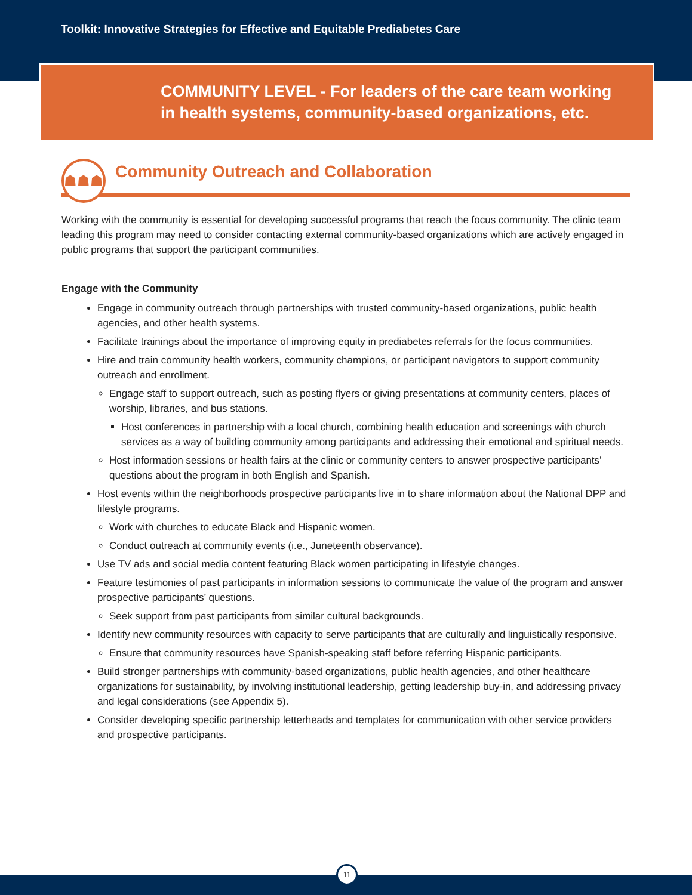Toolkit: Innovative Strategies for Effective and Equitable Prediabetes Care
COMMUNITY LEVEL - For leaders of the care team working
in health systems, community-based organizations, etc.
☗☗☗
Community Outreach and Collaboration
Working with the community is essential for developing successful programs that reach the focus community. The clinic team leading this program may need to consider contacting external community-based organizations which are actively engaged in public programs that support the participant communities.
Engage with the Community
Engage in community outreach through partnerships with trusted community-based organizations, public health agencies, and other health systems.
Facilitate trainings about the importance of improving equity in prediabetes referrals for the focus communities.
Hire and train community health workers, community champions, or participant navigators to support community outreach and enrollment.
Engage staff to support outreach, such as posting flyers or giving presentations at community centers, places of worship, libraries, and bus stations.
Host conferences in partnership with a local church, combining health education and screenings with church services as a way of building community among participants and addressing their emotional and spiritual needs.
Host information sessions or health fairs at the clinic or community centers to answer prospective participants’ questions about the program in both English and Spanish.
Host events within the neighborhoods prospective participants live in to share information about the National DPP and lifestyle programs.
Work with churches to educate Black and Hispanic women.
Conduct outreach at community events (i.e., Juneteenth observance).
Use TV ads and social media content featuring Black women participating in lifestyle changes.
Feature testimonies of past participants in information sessions to communicate the value of the program and answer prospective participants’ questions.
Seek support from past participants from similar cultural backgrounds.
Identify new community resources with capacity to serve participants that are culturally and linguistically responsive.
Ensure that community resources have Spanish-speaking staff before referring Hispanic participants.
Build stronger partnerships with community-based organizations, public health agencies, and other healthcare organizations for sustainability, by involving institutional leadership, getting leadership buy-in, and addressing privacy and legal considerations (see Appendix 5).
Consider developing specific partnership letterheads and templates for communication with other service providers and prospective participants.
11